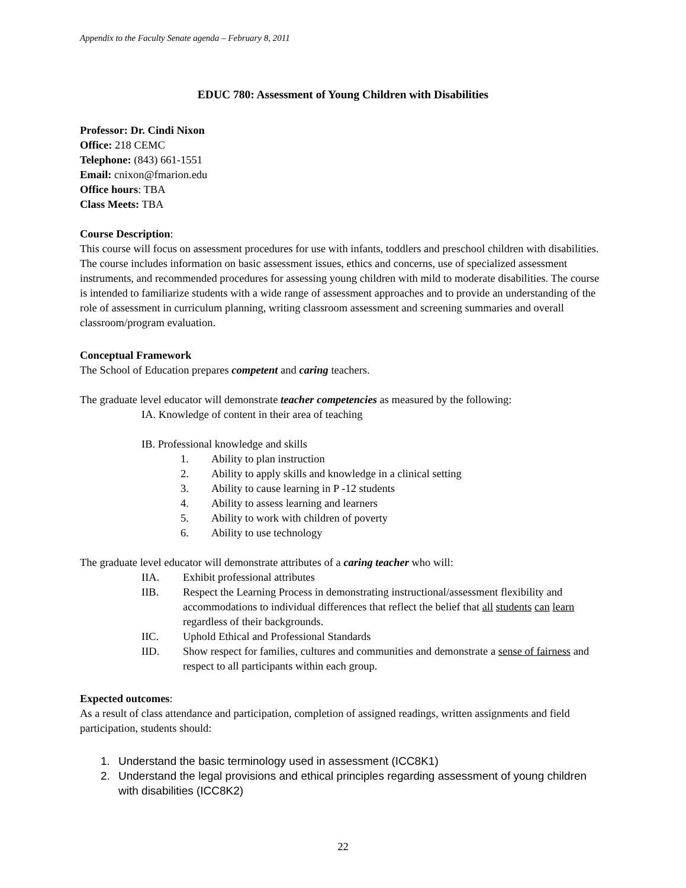Appendix to the Faculty Senate agenda – February 8, 2011
EDUC 780: Assessment of Young Children with Disabilities
Professor: Dr. Cindi Nixon
Office: 218 CEMC
Telephone: (843) 661-1551
Email: cnixon@fmarion.edu
Office hours: TBA
Class Meets: TBA
Course Description:
This course will focus on assessment procedures for use with infants, toddlers and preschool children with disabilities. The course includes information on basic assessment issues, ethics and concerns, use of specialized assessment instruments, and recommended procedures for assessing young children with mild to moderate disabilities. The course is intended to familiarize students with a wide range of assessment approaches and to provide an understanding of the role of assessment in curriculum planning, writing classroom assessment and screening summaries and overall classroom/program evaluation.
Conceptual Framework
The School of Education prepares competent and caring teachers.
The graduate level educator will demonstrate teacher competencies as measured by the following:
IA. Knowledge of content in their area of teaching
IB. Professional knowledge and skills
1. Ability to plan instruction
2. Ability to apply skills and knowledge in a clinical setting
3. Ability to cause learning in P -12 students
4. Ability to assess learning and learners
5. Ability to work with children of poverty
6. Ability to use technology
The graduate level educator will demonstrate attributes of a caring teacher who will:
IIA. Exhibit professional attributes
IIB. Respect the Learning Process in demonstrating instructional/assessment flexibility and accommodations to individual differences that reflect the belief that all students can learn regardless of their backgrounds.
IIC. Uphold Ethical and Professional Standards
IID. Show respect for families, cultures and communities and demonstrate a sense of fairness and respect to all participants within each group.
Expected outcomes:
As a result of class attendance and participation, completion of assigned readings, written assignments and field participation, students should:
1. Understand the basic terminology used in assessment (ICC8K1)
2. Understand the legal provisions and ethical principles regarding assessment of young children with disabilities (ICC8K2)
22